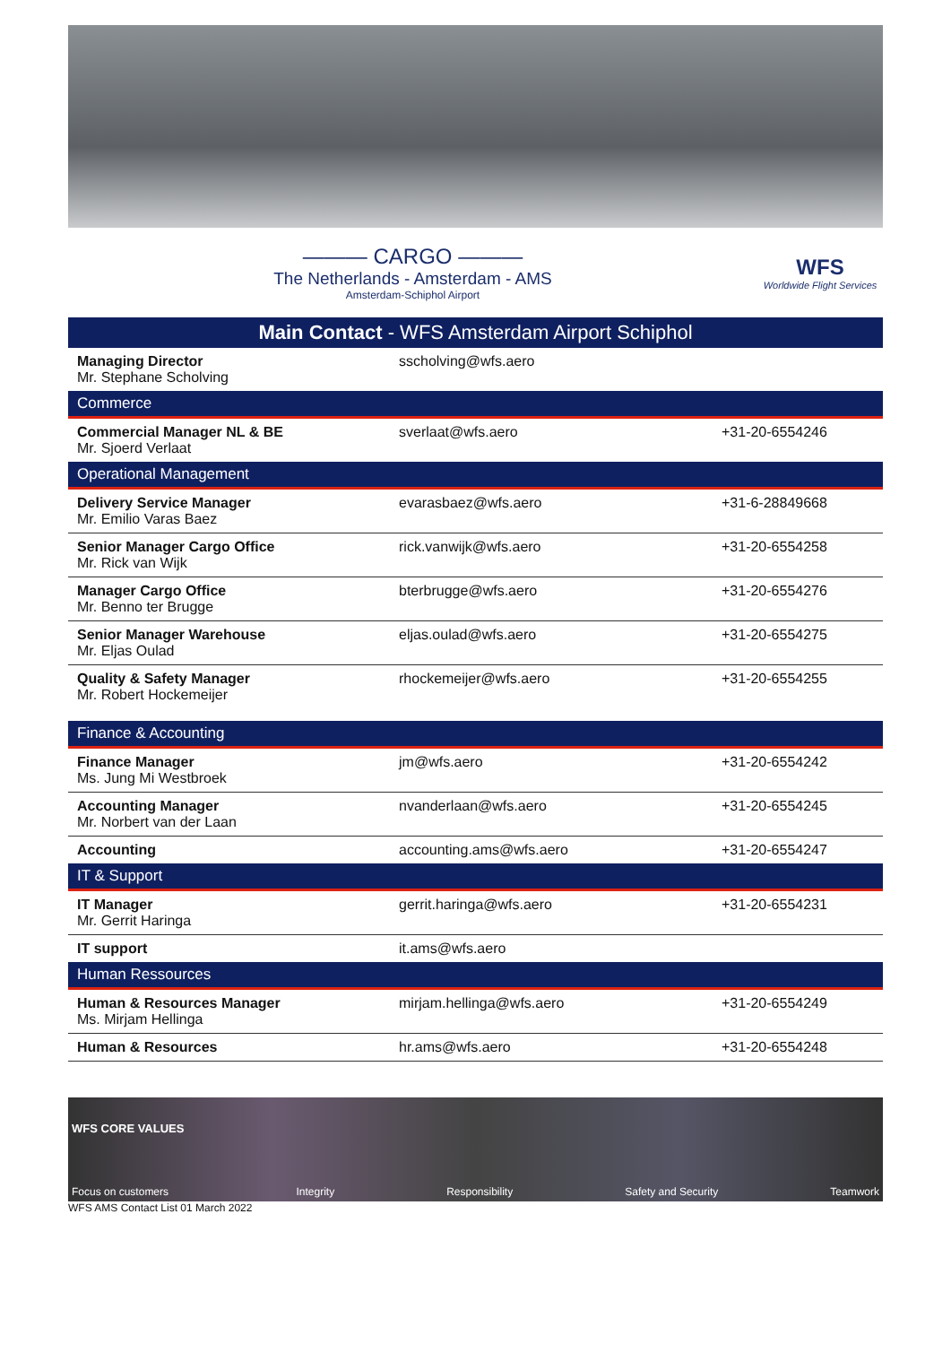——— CARGO ———
The Netherlands - Amsterdam - AMS
Amsterdam-Schiphol Airport
WFS
Worldwide Flight Services
| Main Contact - WFS Amsterdam Airport Schiphol | | |
| --- | --- | --- |
| Managing Director Mr. Stephane Scholving | sscholving@wfs.aero | |
| Commerce | | |
| Commercial Manager NL & BE Mr. Sjoerd Verlaat | sverlaat@wfs.aero | +31-20-6554246 |
| Operational Management | | |
| Delivery Service Manager Mr. Emilio Varas Baez | evarasbaez@wfs.aero | +31-6-28849668 |
| Senior Manager Cargo Office Mr. Rick van Wijk | rick.vanwijk@wfs.aero | +31-20-6554258 |
| Manager Cargo Office Mr. Benno ter Brugge | bterbrugge@wfs.aero | +31-20-6554276 |
| Senior Manager Warehouse Mr. Eljas Oulad | eljas.oulad@wfs.aero | +31-20-6554275 |
| Quality & Safety Manager Mr. Robert Hockemeijer | rhockemeijer@wfs.aero | +31-20-6554255 |
| Finance & Accounting | | |
| Finance Manager Ms. Jung Mi Westbroek | jm@wfs.aero | +31-20-6554242 |
| Accounting Manager Mr. Norbert van der Laan | nvanderlaan@wfs.aero | +31-20-6554245 |
| Accounting | accounting.ams@wfs.aero | +31-20-6554247 |
| IT & Support | | |
| IT Manager Mr. Gerrit Haringa | gerrit.haringa@wfs.aero | +31-20-6554231 |
| IT support | it.ams@wfs.aero | |
| Human Ressources | | |
| Human & Resources Manager Ms. Mirjam Hellinga | mirjam.hellinga@wfs.aero | +31-20-6554249 |
| Human & Resources | hr.ams@wfs.aero | +31-20-6554248 |
WFS CORE VALUES
Focus on customers Integrity Responsibility Safety and Security Teamwork
WFS AMS Contact List 01 March 2022